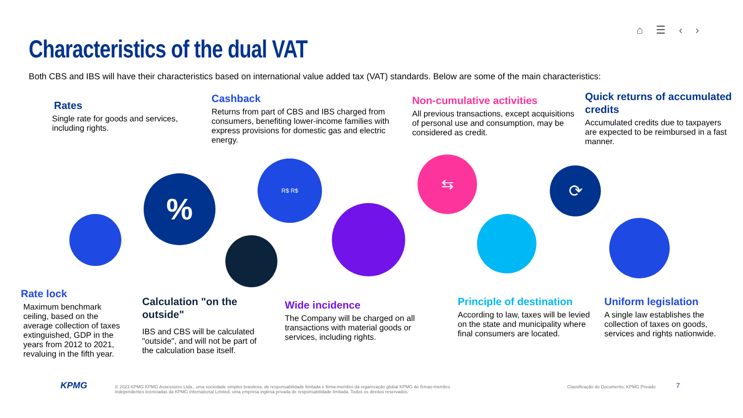⌂ ☰ ‹ ›
Characteristics of the dual VAT
Both CBS and IBS will have their characteristics based on international value added tax (VAT) standards. Below are some of the main characteristics:
Rates
Single rate for goods and services, including rights.
Cashback
Returns from part of CBS and IBS charged from consumers, benefiting lower-income families with express provisions for domestic gas and electric energy.
Non-cumulative activities
All previous transactions, except acquisitions of personal use and consumption, may be considered as credit.
Quick returns of accumulated credits
Accumulated credits due to taxpayers are expected to be reimbursed in a fast manner.
%
R$ R$ ⇆
⟳
Rate lock
Maximum benchmark ceiling, based on the average collection of taxes extinguished, GDP in the years from 2012 to 2021, revaluing in the fifth year.
Calculation "on the outside"
IBS and CBS will be calculated "outside", and will not be part of the calculation base itself.
Wide incidence
The Company will be charged on all transactions with material goods or services, including rights.
Principle of destination
According to law, taxes will be levied on the state and municipality where final consumers are located.
Uniform legislation
A single law establishes the collection of taxes on goods, services and rights nationwide.
KPMG
© 2023 KPMG KPMG Assessores Ltda., uma sociedade simples brasileira, de responsabilidade limitada e firma-membro da organização global KPMG de firmas-membro independentes licenciadas da KPMG International Limited, uma empresa inglesa privada de responsabilidade limitada. Todos os direitos reservados.
Classificação do Documento: KPMG Privado
7